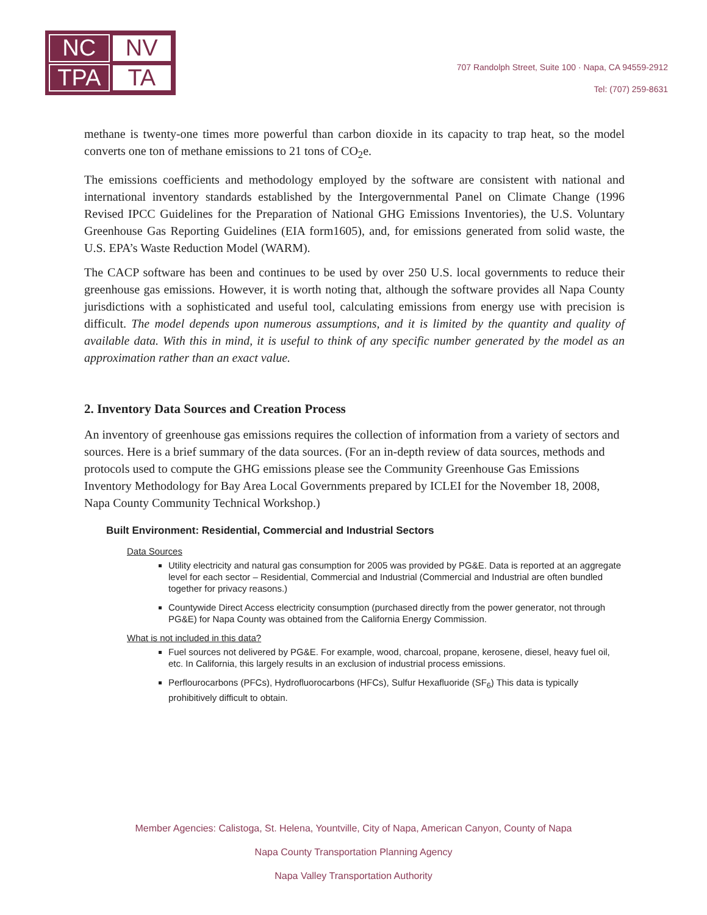NC
NV
TPA
TA
707 Randolph Street, Suite 100 · Napa, CA 94559-2912
Tel: (707) 259-8631
methane is twenty-one times more powerful than carbon dioxide in its capacity to trap heat, so the model converts one ton of methane emissions to 21 tons of CO<sub>2</sub>e.
The emissions coefficients and methodology employed by the software are consistent with national and international inventory standards established by the Intergovernmental Panel on Climate Change (1996 Revised IPCC Guidelines for the Preparation of National GHG Emissions Inventories), the U.S. Voluntary Greenhouse Gas Reporting Guidelines (EIA form1605), and, for emissions generated from solid waste, the U.S. EPA’s Waste Reduction Model (WARM).
The CACP software has been and continues to be used by over 250 U.S. local governments to reduce their greenhouse gas emissions. However, it is worth noting that, although the software provides all Napa County jurisdictions with a sophisticated and useful tool, calculating emissions from energy use with precision is difficult. The model depends upon numerous assumptions, and it is limited by the quantity and quality of available data. With this in mind, it is useful to think of any specific number generated by the model as an approximation rather than an exact value.
2. Inventory Data Sources and Creation Process
An inventory of greenhouse gas emissions requires the collection of information from a variety of sectors and sources. Here is a brief summary of the data sources. (For an in-depth review of data sources, methods and protocols used to compute the GHG emissions please see the Community Greenhouse Gas Emissions Inventory Methodology for Bay Area Local Governments prepared by ICLEI for the November 18, 2008, Napa County Community Technical Workshop.)
Built Environment: Residential, Commercial and Industrial Sectors
Data Sources
Utility electricity and natural gas consumption for 2005 was provided by PG&E. Data is reported at an aggregate level for each sector – Residential, Commercial and Industrial (Commercial and Industrial are often bundled together for privacy reasons.)
Countywide Direct Access electricity consumption (purchased directly from the power generator, not through PG&E) for Napa County was obtained from the California Energy Commission.
What is not included in this data?
Fuel sources not delivered by PG&E. For example, wood, charcoal, propane, kerosene, diesel, heavy fuel oil, etc. In California, this largely results in an exclusion of industrial process emissions.
Perflourocarbons (PFCs), Hydrofluorocarbons (HFCs), Sulfur Hexafluoride (SF<sub>6</sub>) This data is typically prohibitively difficult to obtain.
Member Agencies: Calistoga, St. Helena, Yountville, City of Napa, American Canyon, County of Napa
Napa County Transportation Planning Agency
Napa Valley Transportation Authority